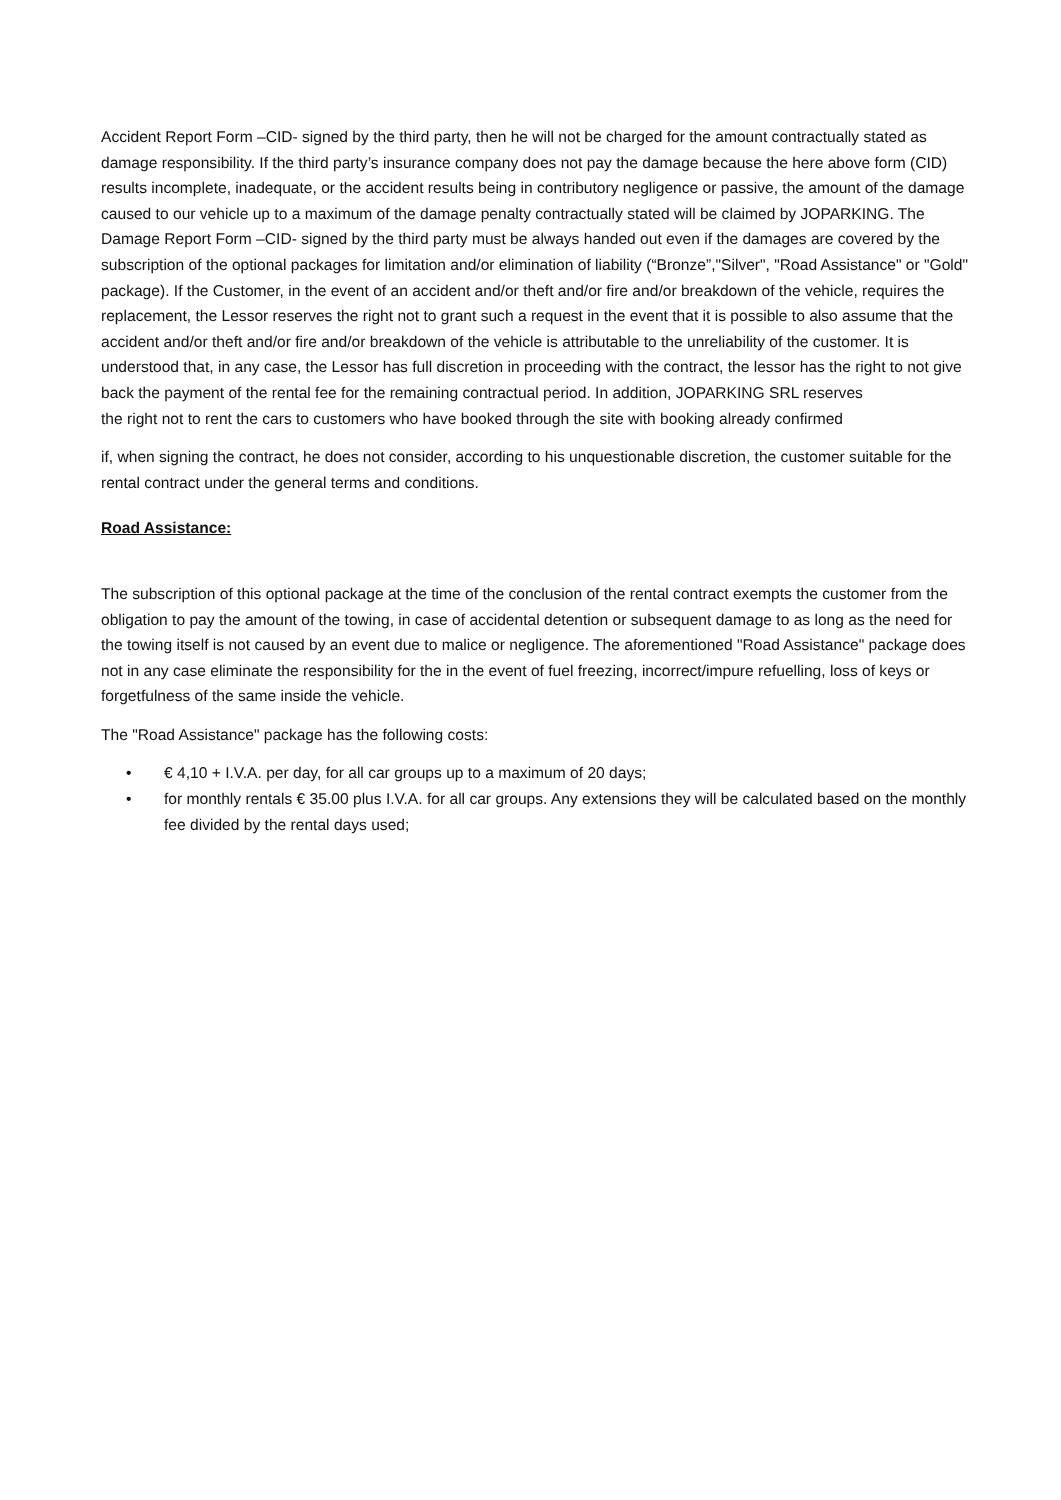Accident Report Form –CID- signed by the third party, then he will not be charged for the amount contractually stated as damage responsibility. If the third party’s insurance company does not pay the damage because the here above form (CID) results incomplete, inadequate, or the accident results being in contributory negligence or passive, the amount of the damage caused to our vehicle up to a maximum of the damage penalty contractually stated will be claimed by JOPARKING. The Damage Report Form –CID- signed by the third party must be always handed out even if the damages are covered by the subscription of the optional packages for limitation and/or elimination of liability (“Bronze”,"Silver", "Road Assistance" or "Gold" package). If the Customer, in the event of an accident and/or theft and/or fire and/or breakdown of the vehicle, requires the replacement, the Lessor reserves the right not to grant such a request in the event that it is possible to also assume that the accident and/or theft and/or fire and/or breakdown of the vehicle is attributable to the unreliability of the customer. It is understood that, in any case, the Lessor has full discretion in proceeding with the contract, the lessor has the right to not give back the payment of the rental fee for the remaining contractual period. In addition, JOPARKING SRL reserves
the right not to rent the cars to customers who have booked through the site with booking already confirmed
if, when signing the contract, he does not consider, according to his unquestionable discretion, the customer suitable for the rental contract under the general terms and conditions.
Road Assistance:
The subscription of this optional package at the time of the conclusion of the rental contract exempts the customer from the obligation to pay the amount of the towing, in case of accidental detention or subsequent damage to as long as the need for the towing itself is not caused by an event due to malice or negligence. The aforementioned "Road Assistance" package does not in any case eliminate the responsibility for the in the event of fuel freezing, incorrect/impure refuelling, loss of keys or forgetfulness of the same inside the vehicle.
The "Road Assistance" package has the following costs:
• € 4,10 + I.V.A. per day, for all car groups up to a maximum of 20 days;
• for monthly rentals € 35.00 plus I.V.A. for all car groups. Any extensions they will be calculated based on the monthly fee divided by the rental days used;